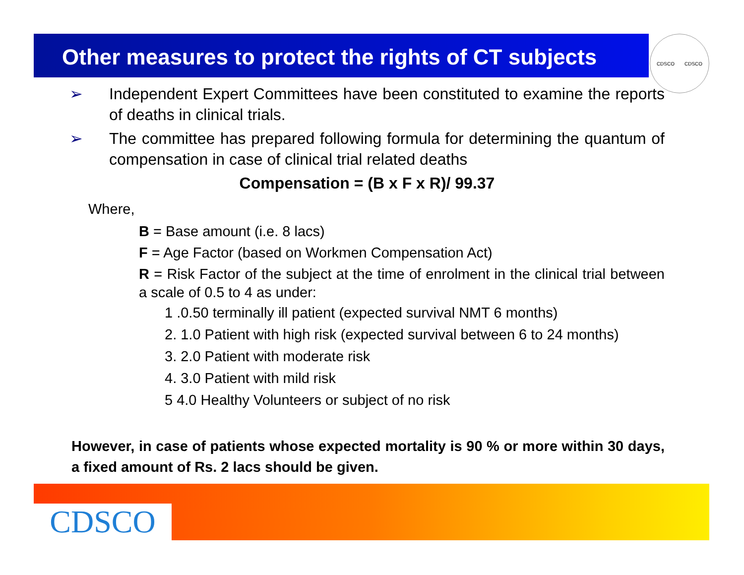Other measures to protect the rights of CT subjects CDSCO CDSCO
➢ Independent Expert Committees have been constituted to examine the reports of deaths in clinical trials.
➢ The committee has prepared following formula for determining the quantum of compensation in case of clinical trial related deaths
Compensation = (B x F x R)/ 99.37
Where,
B = Base amount (i.e. 8 lacs)
F = Age Factor (based on Workmen Compensation Act)
R = Risk Factor of the subject at the time of enrolment in the clinical trial between a scale of 0.5 to 4 as under:
1 .0.50 terminally ill patient (expected survival NMT 6 months)
2. 1.0 Patient with high risk (expected survival between 6 to 24 months)
3. 2.0 Patient with moderate risk
4. 3.0 Patient with mild risk
5 4.0 Healthy Volunteers or subject of no risk
However, in case of patients whose expected mortality is 90 % or more within 30 days, a fixed amount of Rs. 2 lacs should be given.
CDSCO